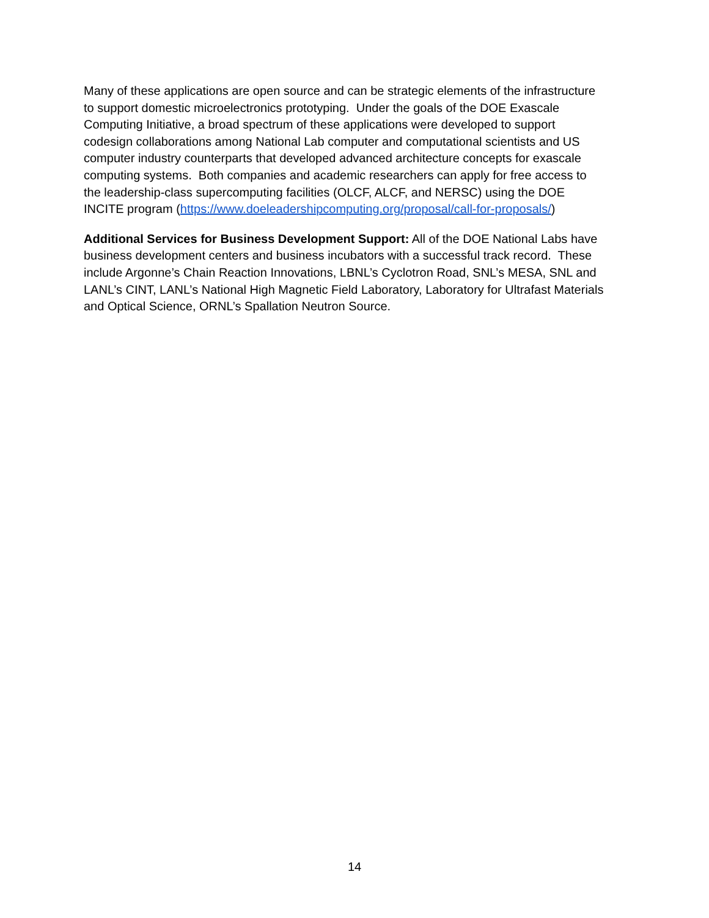Many of these applications are open source and can be strategic elements of the infrastructure
to support domestic microelectronics prototyping. Under the goals of the DOE Exascale
Computing Initiative, a broad spectrum of these applications were developed to support
codesign collaborations among National Lab computer and computational scientists and US
computer industry counterparts that developed advanced architecture concepts for exascale
computing systems. Both companies and academic researchers can apply for free access to
the leadership-class supercomputing facilities (OLCF, ALCF, and NERSC) using the DOE
INCITE program (https://www.doeleadershipcomputing.org/proposal/call-for-proposals/)
Additional Services for Business Development Support: All of the DOE National Labs have
business development centers and business incubators with a successful track record. These
include Argonne’s Chain Reaction Innovations, LBNL’s Cyclotron Road, SNL’s MESA, SNL and
LANL’s CINT, LANL’s National High Magnetic Field Laboratory, Laboratory for Ultrafast Materials
and Optical Science, ORNL’s Spallation Neutron Source.
14